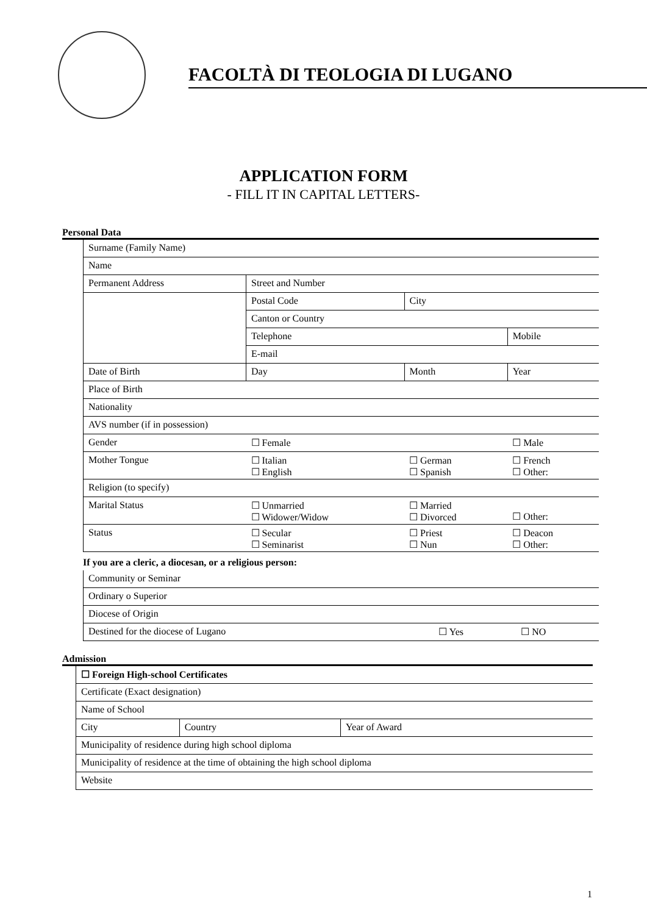FACOLTÀ DI TEOLOGIA DI LUGANO
APPLICATION FORM
- FILL IT IN CAPITAL LETTERS-
Personal Data
| Surname (Family Name) | | | |
| Name | | | |
| Permanent Address | Street and Number | | |
| | Postal Code | City | |
| | Canton or Country | | |
| | Telephone | | Mobile |
| | E-mail | | |
| Date of Birth | Day | Month | Year |
| Place of Birth | | | |
| Nationality | | | |
| AVS number (if in possession) | | | |
| Gender | ☐ Female | | ☐ Male |
| Mother Tongue | ☐ Italian ☐ English | ☐ German ☐ Spanish | ☐ French ☐ Other: |
| Religion (to specify) | | | |
| Marital Status | ☐ Unmarried ☐ Widower/Widow | ☐ Married ☐ Divorced | ☐ Other: |
| Status | ☐ Secular ☐ Seminarist | ☐ Priest ☐ Nun | ☐ Deacon ☐ Other: |
If you are a cleric, a diocesan, or a religious person:
| Community or Seminar | | |
| Ordinary o Superior | | |
| Diocese of Origin | | |
| Destined for the diocese of Lugano | ☐ Yes | ☐ NO |
Admission
| ☐ Foreign High-school Certificates | | |
| Certificate (Exact designation) | | |
| Name of School | | |
| City | Country | Year of Award |
| Municipality of residence during high school diploma | | |
| Municipality of residence at the time of obtaining the high school diploma | | |
| Website | | |
1